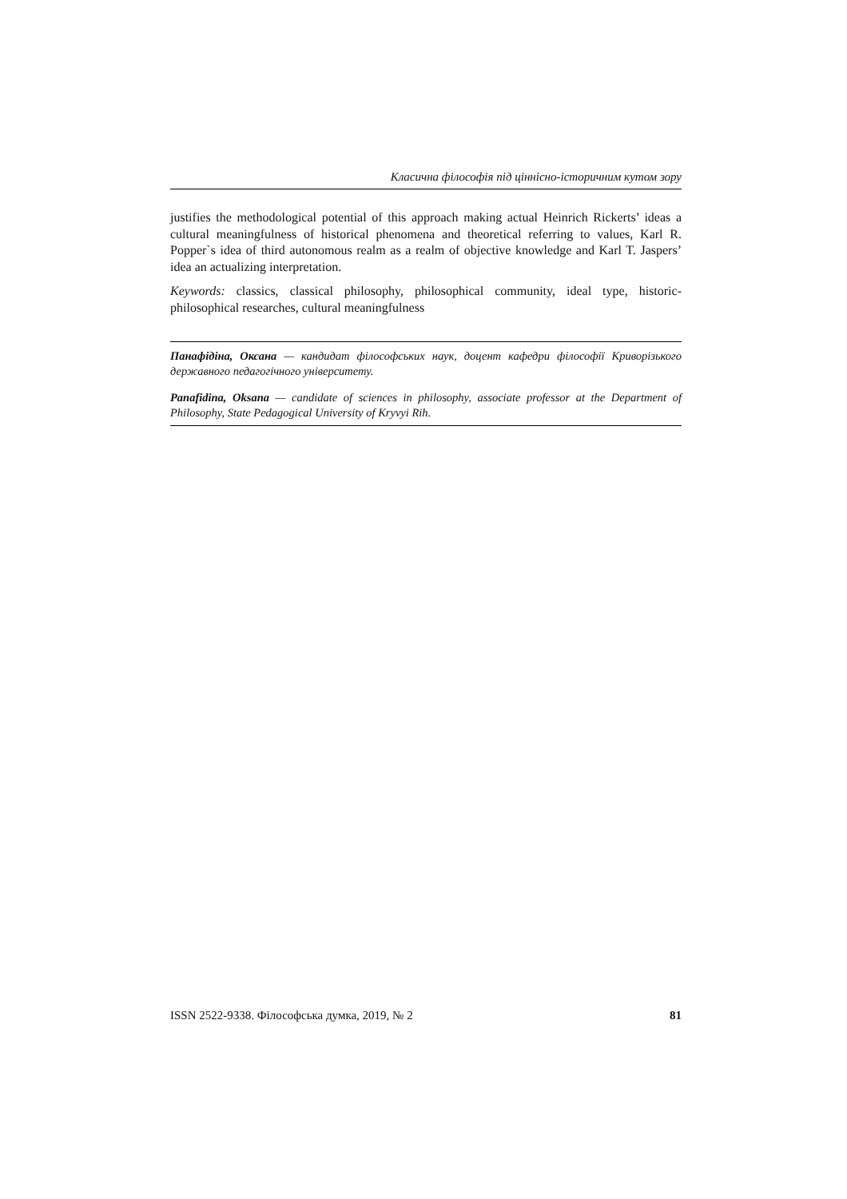Класична філософія під ціннісно-історичним кутом зору
justifies the methodological potential of this approach making actual Heinrich Rickerts’ ideas a cultural meaningfulness of historical phenomena and theoretical referring to values, Karl R. Popper`s idea of third autonomous realm as a realm of objective knowledge and Karl T. Jaspers’ idea an actualizing interpretation.
Keywords: classics, classical philosophy, philosophical community, ideal type, historic-philosophical researches, cultural meaningfulness
Панафідіна, Оксана — кандидат філософських наук, доцент кафедри філософії Криворізького державного педагогічного університету.
Panafidina, Oksana — candidate of sciences in philosophy, associate professor at the Department of Philosophy, State Pedagogical University of Kryvyi Rih.
ISSN 2522-9338. Філософська думка, 2019, № 2 81